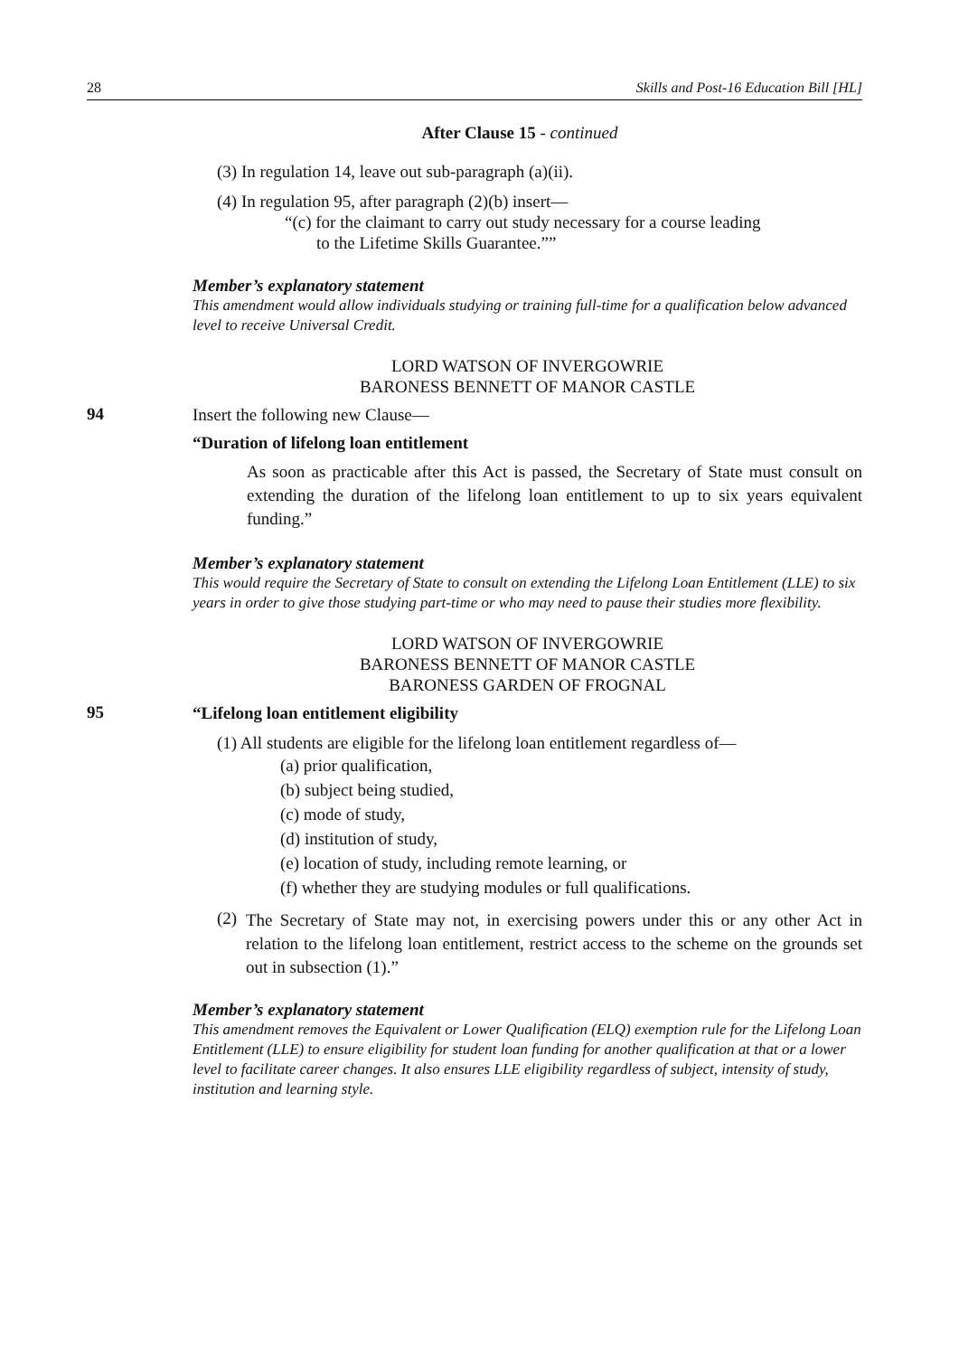28 Skills and Post-16 Education Bill [HL]
After Clause 15 - continued
(3) In regulation 14, leave out sub-paragraph (a)(ii).
(4) In regulation 95, after paragraph (2)(b) insert—
“(c) for the claimant to carry out study necessary for a course leading
to the Lifetime Skills Guarantee.””
Member’s explanatory statement
This amendment would allow individuals studying or training full-time for a qualification below advanced level to receive Universal Credit.
LORD WATSON OF INVERGOWRIE
BARONESS BENNETT OF MANOR CASTLE
94
Insert the following new Clause—
“Duration of lifelong loan entitlement
As soon as practicable after this Act is passed, the Secretary of State must consult on extending the duration of the lifelong loan entitlement to up to six years equivalent funding.”
Member’s explanatory statement
This would require the Secretary of State to consult on extending the Lifelong Loan Entitlement (LLE) to six years in order to give those studying part-time or who may need to pause their studies more flexibility.
LORD WATSON OF INVERGOWRIE
BARONESS BENNETT OF MANOR CASTLE
BARONESS GARDEN OF FROGNAL
95
“Lifelong loan entitlement eligibility
(1) All students are eligible for the lifelong loan entitlement regardless of—
(a) prior qualification,
(b) subject being studied,
(c) mode of study,
(d) institution of study,
(e) location of study, including remote learning, or
(f) whether they are studying modules or full qualifications.
(2)
The Secretary of State may not, in exercising powers under this or any other Act in relation to the lifelong loan entitlement, restrict access to the scheme on the grounds set out in subsection (1).”
Member’s explanatory statement
This amendment removes the Equivalent or Lower Qualification (ELQ) exemption rule for the Lifelong Loan Entitlement (LLE) to ensure eligibility for student loan funding for another qualification at that or a lower level to facilitate career changes. It also ensures LLE eligibility regardless of subject, intensity of study, institution and learning style.